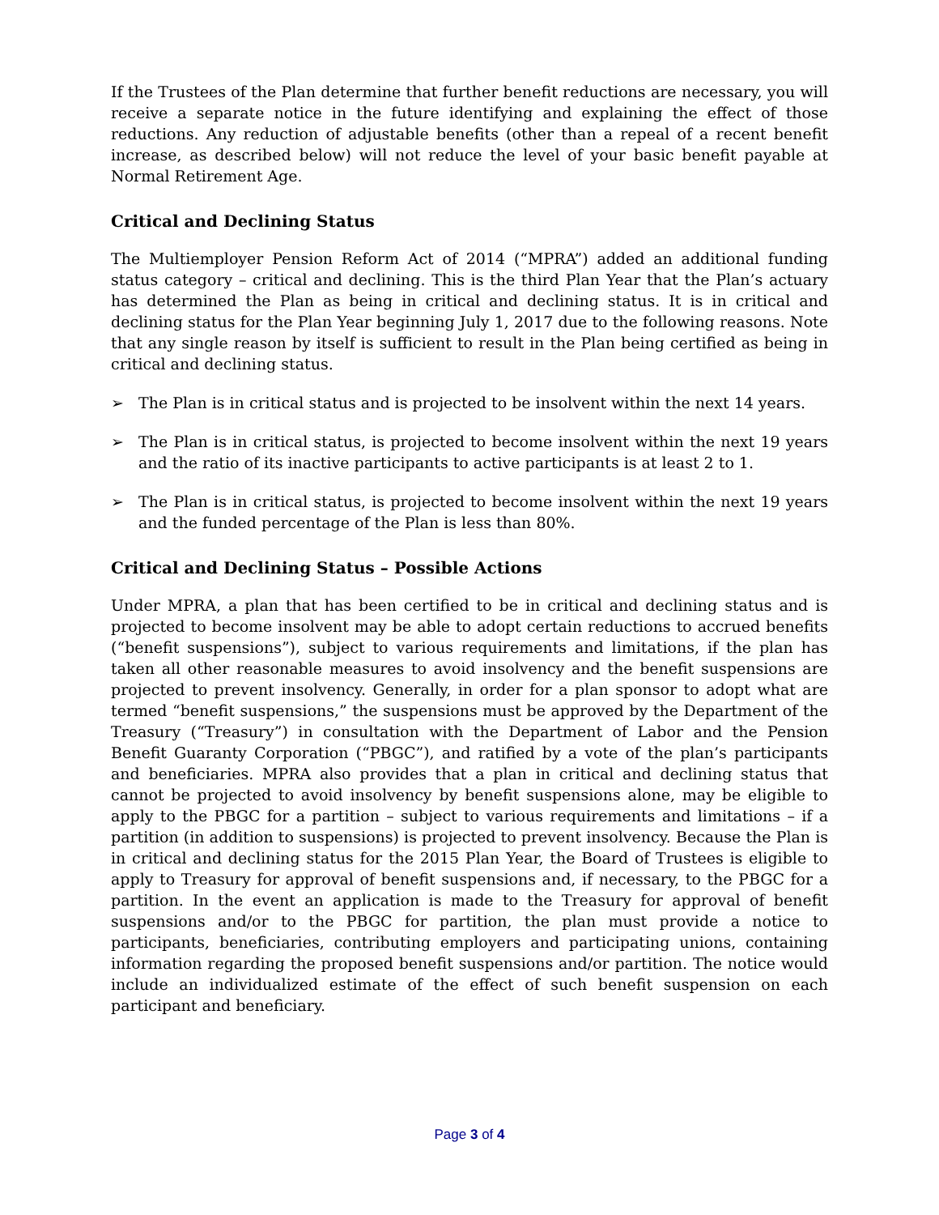If the Trustees of the Plan determine that further benefit reductions are necessary, you will receive a separate notice in the future identifying and explaining the effect of those reductions. Any reduction of adjustable benefits (other than a repeal of a recent benefit increase, as described below) will not reduce the level of your basic benefit payable at Normal Retirement Age.
Critical and Declining Status
The Multiemployer Pension Reform Act of 2014 (“MPRA”) added an additional funding status category – critical and declining. This is the third Plan Year that the Plan’s actuary has determined the Plan as being in critical and declining status. It is in critical and declining status for the Plan Year beginning July 1, 2017 due to the following reasons. Note that any single reason by itself is sufficient to result in the Plan being certified as being in critical and declining status.
➢ The Plan is in critical status and is projected to be insolvent within the next 14 years.
➢ The Plan is in critical status, is projected to become insolvent within the next 19 years and the ratio of its inactive participants to active participants is at least 2 to 1.
➢ The Plan is in critical status, is projected to become insolvent within the next 19 years and the funded percentage of the Plan is less than 80%.
Critical and Declining Status – Possible Actions
Under MPRA, a plan that has been certified to be in critical and declining status and is projected to become insolvent may be able to adopt certain reductions to accrued benefits (“benefit suspensions”), subject to various requirements and limitations, if the plan has taken all other reasonable measures to avoid insolvency and the benefit suspensions are projected to prevent insolvency. Generally, in order for a plan sponsor to adopt what are termed “benefit suspensions,” the suspensions must be approved by the Department of the Treasury (“Treasury”) in consultation with the Department of Labor and the Pension Benefit Guaranty Corporation (“PBGC”), and ratified by a vote of the plan’s participants and beneficiaries. MPRA also provides that a plan in critical and declining status that cannot be projected to avoid insolvency by benefit suspensions alone, may be eligible to apply to the PBGC for a partition – subject to various requirements and limitations – if a partition (in addition to suspensions) is projected to prevent insolvency. Because the Plan is in critical and declining status for the 2015 Plan Year, the Board of Trustees is eligible to apply to Treasury for approval of benefit suspensions and, if necessary, to the PBGC for a partition. In the event an application is made to the Treasury for approval of benefit suspensions and/or to the PBGC for partition, the plan must provide a notice to participants, beneficiaries, contributing employers and participating unions, containing information regarding the proposed benefit suspensions and/or partition. The notice would include an individualized estimate of the effect of such benefit suspension on each participant and beneficiary.
Page 3 of 4